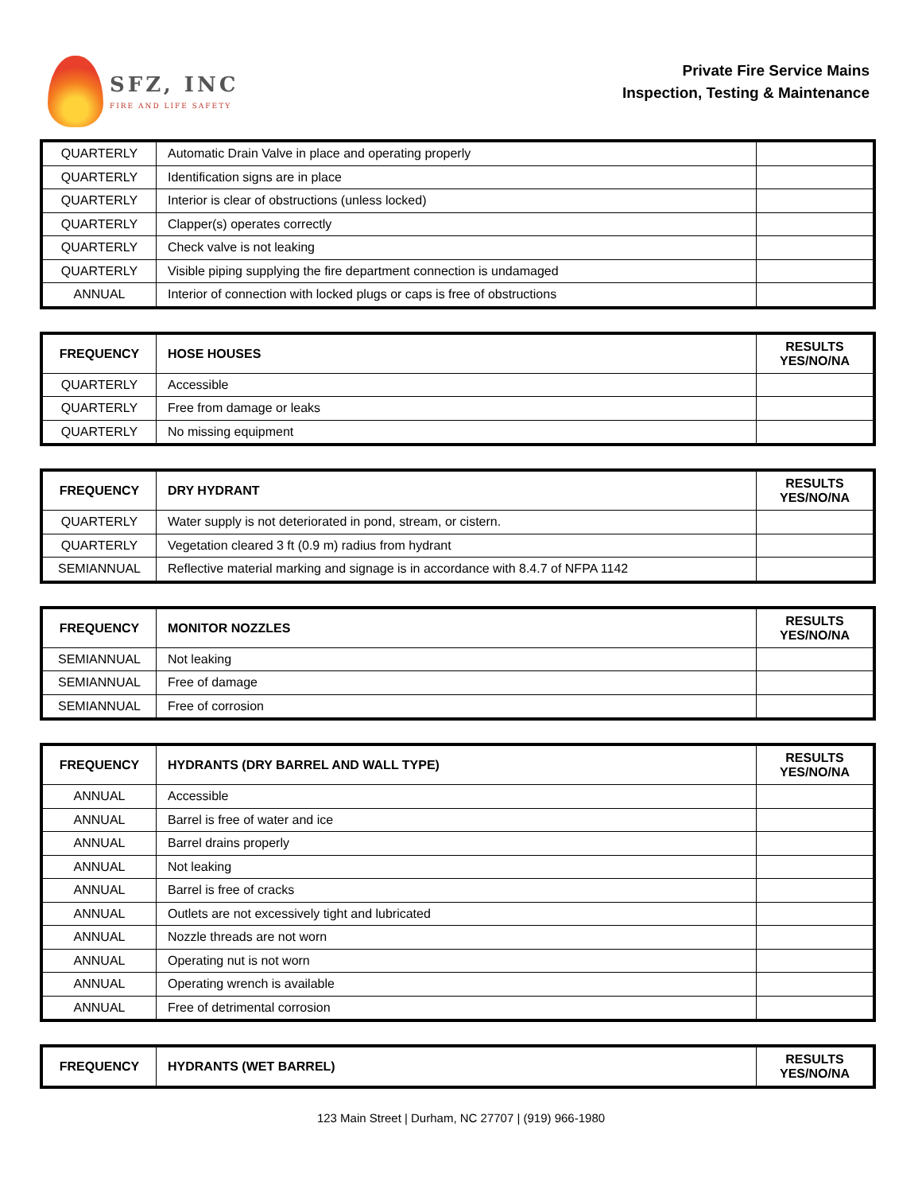SFZ, INC
FIRE AND LIFE SAFETY
Private Fire Service Mains
Inspection, Testing & Maintenance
| QUARTERLY | Automatic Drain Valve in place and operating properly | |
| QUARTERLY | Identification signs are in place | |
| QUARTERLY | Interior is clear of obstructions (unless locked) | |
| QUARTERLY | Clapper(s) operates correctly | |
| QUARTERLY | Check valve is not leaking | |
| QUARTERLY | Visible piping supplying the fire department connection is undamaged | |
| ANNUAL | Interior of connection with locked plugs or caps is free of obstructions | |
| FREQUENCY | HOSE HOUSES | RESULTS YES/NO/NA |
| --- | --- | --- |
| QUARTERLY | Accessible | |
| QUARTERLY | Free from damage or leaks | |
| QUARTERLY | No missing equipment | |
| FREQUENCY | DRY HYDRANT | RESULTS YES/NO/NA |
| --- | --- | --- |
| QUARTERLY | Water supply is not deteriorated in pond, stream, or cistern. | |
| QUARTERLY | Vegetation cleared 3 ft (0.9 m) radius from hydrant | |
| SEMIANNUAL | Reflective material marking and signage is in accordance with 8.4.7 of NFPA 1142 | |
| FREQUENCY | MONITOR NOZZLES | RESULTS YES/NO/NA |
| --- | --- | --- |
| SEMIANNUAL | Not leaking | |
| SEMIANNUAL | Free of damage | |
| SEMIANNUAL | Free of corrosion | |
| FREQUENCY | HYDRANTS (DRY BARREL AND WALL TYPE) | RESULTS YES/NO/NA |
| --- | --- | --- |
| ANNUAL | Accessible | |
| ANNUAL | Barrel is free of water and ice | |
| ANNUAL | Barrel drains properly | |
| ANNUAL | Not leaking | |
| ANNUAL | Barrel is free of cracks | |
| ANNUAL | Outlets are not excessively tight and lubricated | |
| ANNUAL | Nozzle threads are not worn | |
| ANNUAL | Operating nut is not worn | |
| ANNUAL | Operating wrench is available | |
| ANNUAL | Free of detrimental corrosion | |
| FREQUENCY | HYDRANTS (WET BARREL) | RESULTS YES/NO/NA |
| --- | --- | --- |
123 Main Street | Durham, NC 27707 | (919) 966-1980